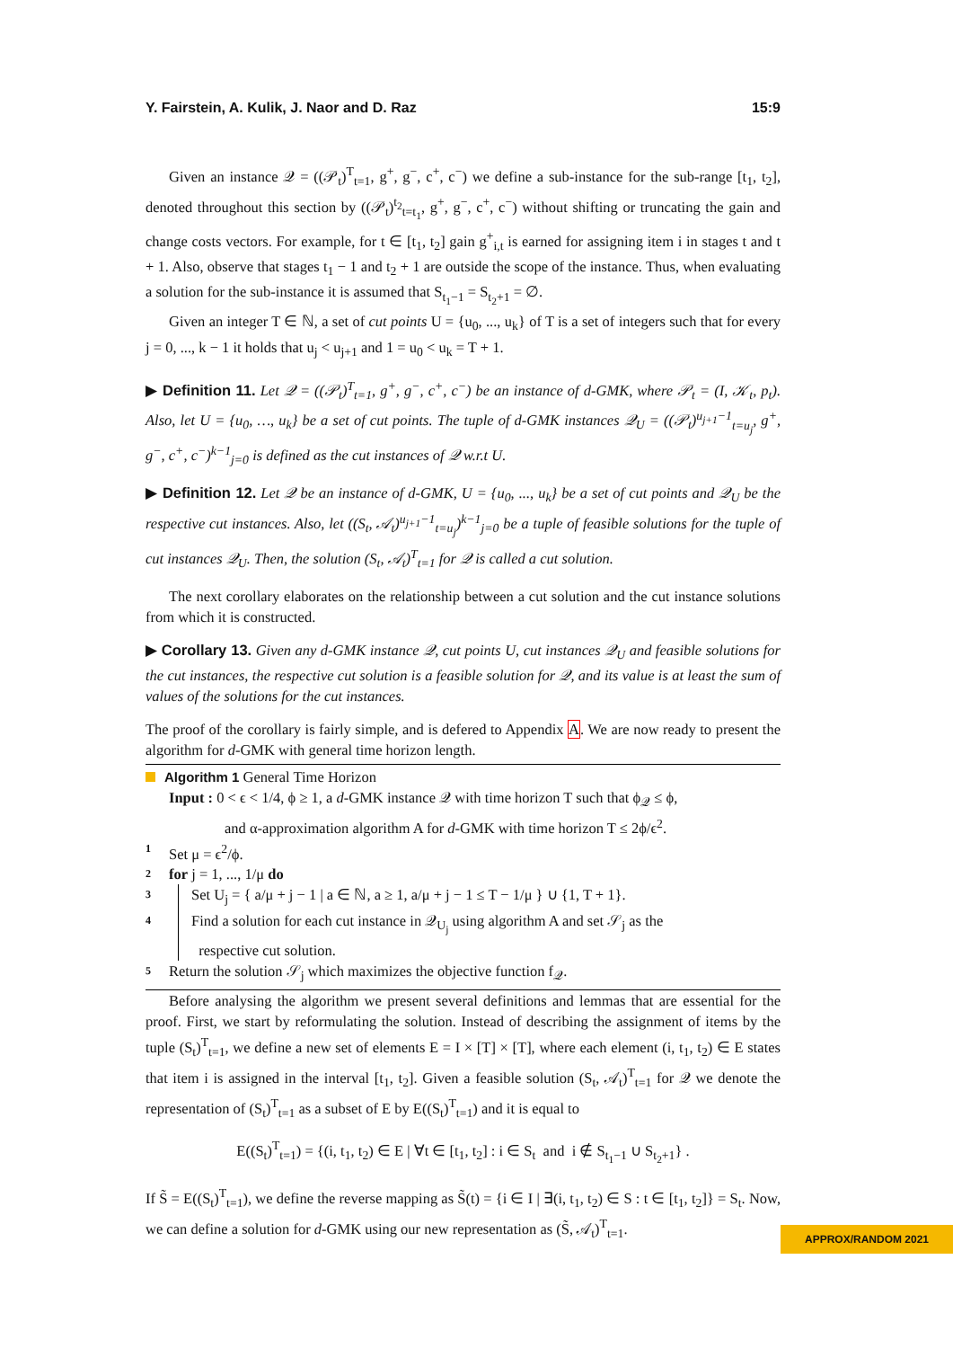Y. Fairstein, A. Kulik, J. Naor and D. Raz 15:9
Given an instance 𝒬 = ((𝒫<sub>t</sub>)<sup>T</sup><sub>t=1</sub>, g<sup>+</sup>, g<sup>−</sup>, c<sup>+</sup>, c<sup>−</sup>) we define a sub-instance for the sub-range [t<sub>1</sub>, t<sub>2</sub>], denoted throughout this section by ((𝒫<sub>t</sub>)<sup>t<sub>2</sub></sup><sub>t=t<sub>1</sub></sub>, g<sup>+</sup>, g<sup>−</sup>, c<sup>+</sup>, c<sup>−</sup>) without shifting or truncating the gain and change costs vectors. For example, for t ∈ [t<sub>1</sub>, t<sub>2</sub>] gain g<sup>+</sup><sub>i,t</sub> is earned for assigning item i in stages t and t + 1. Also, observe that stages t<sub>1</sub> − 1 and t<sub>2</sub> + 1 are outside the scope of the instance. Thus, when evaluating a solution for the sub-instance it is assumed that S<sub>t<sub>1</sub>−1</sub> = S<sub>t<sub>2</sub>+1</sub> = ∅.
Given an integer T ∈ ℕ, a set of cut points U = {u<sub>0</sub>, ..., u<sub>k</sub>} of T is a set of integers such that for every j = 0, ..., k − 1 it holds that u<sub>j</sub> < u<sub>j+1</sub> and 1 = u<sub>0</sub> < u<sub>k</sub> = T + 1.
▶ Definition 11. Let 𝒬 = ((𝒫<sub>t</sub>)<sup>T</sup><sub>t=1</sub>, g<sup>+</sup>, g<sup>−</sup>, c<sup>+</sup>, c<sup>−</sup>) be an instance of d-GMK, where 𝒫<sub>t</sub> = (I, 𝒦<sub>t</sub>, p<sub>t</sub>). Also, let U = {u<sub>0</sub>, …, u<sub>k</sub>} be a set of cut points. The tuple of d-GMK instances 𝒬<sub>U</sub> = ((𝒫<sub>t</sub>)<sup>u<sub>j+1</sub>−1</sup><sub>t=u<sub>j</sub></sub>, g<sup>+</sup>, g<sup>−</sup>, c<sup>+</sup>, c<sup>−</sup>)<sup>k−1</sup><sub>j=0</sub> is defined as the cut instances of 𝒬 w.r.t U.
▶ Definition 12. Let 𝒬 be an instance of d-GMK, U = {u<sub>0</sub>, ..., u<sub>k</sub>} be a set of cut points and 𝒬<sub>U</sub> be the respective cut instances. Also, let ((S<sub>t</sub>, 𝒜<sub>t</sub>)<sup>u<sub>j+1</sub>−1</sup><sub>t=u<sub>j</sub></sub>)<sup>k−1</sup><sub>j=0</sub> be a tuple of feasible solutions for the tuple of cut instances 𝒬<sub>U</sub>. Then, the solution (S<sub>t</sub>, 𝒜<sub>t</sub>)<sup>T</sup><sub>t=1</sub> for 𝒬 is called a cut solution.
The next corollary elaborates on the relationship between a cut solution and the cut instance solutions from which it is constructed.
▶ Corollary 13. Given any d-GMK instance 𝒬, cut points U, cut instances 𝒬<sub>U</sub> and feasible solutions for the cut instances, the respective cut solution is a feasible solution for 𝒬, and its value is at least the sum of values of the solutions for the cut instances.
The proof of the corollary is fairly simple, and is defered to Appendix A. We are now ready to present the algorithm for d-GMK with general time horizon length.
Algorithm 1 General Time Horizon
Input : 0 < ϵ < 1/4, ϕ ≥ 1, a d-GMK instance 𝒬 with time horizon T such that ϕ<sub>𝒬</sub> ≤ ϕ,
and α-approximation algorithm A for d-GMK with time horizon T ≤ 2ϕ/ϵ<sup>2</sup>.
1 Set μ = ϵ<sup>2</sup>/ϕ.
2 for j = 1, ..., 1/μ do
3 Set U<sub>j</sub> = { a/μ + j − 1 | a ∈ ℕ, a ≥ 1, a/μ + j − 1 ≤ T − 1/μ } ∪ {1, T + 1}.
4 Find a solution for each cut instance in 𝒬<sub>U<sub>j</sub></sub> using algorithm A and set 𝒮<sub>j</sub> as the
respective cut solution.
5 Return the solution 𝒮<sub>j</sub> which maximizes the objective function f<sub>𝒬</sub>.
Before analysing the algorithm we present several definitions and lemmas that are essential for the proof. First, we start by reformulating the solution. Instead of describing the assignment of items by the tuple (S<sub>t</sub>)<sup>T</sup><sub>t=1</sub>, we define a new set of elements E = I × [T] × [T], where each element (i, t<sub>1</sub>, t<sub>2</sub>) ∈ E states that item i is assigned in the interval [t<sub>1</sub>, t<sub>2</sub>]. Given a feasible solution (S<sub>t</sub>, 𝒜<sub>t</sub>)<sup>T</sup><sub>t=1</sub> for 𝒬 we denote the representation of (S<sub>t</sub>)<sup>T</sup><sub>t=1</sub> as a subset of E by E((S<sub>t</sub>)<sup>T</sup><sub>t=1</sub>) and it is equal to
E((S<sub>t</sub>)<sup>T</sup><sub>t=1</sub>) = {(i, t<sub>1</sub>, t<sub>2</sub>) ∈ E | ∀t ∈ [t<sub>1</sub>, t<sub>2</sub>] : i ∈ S<sub>t</sub> and i ∉ S<sub>t<sub>1</sub>−1</sub> ∪ S<sub>t<sub>2</sub>+1</sub>} .
If S̃ = E((S<sub>t</sub>)<sup>T</sup><sub>t=1</sub>), we define the reverse mapping as S̃(t) = {i ∈ I | ∃(i, t<sub>1</sub>, t<sub>2</sub>) ∈ S : t ∈ [t<sub>1</sub>, t<sub>2</sub>]} = S<sub>t</sub>. Now, we can define a solution for d-GMK using our new representation as (S̃, 𝒜<sub>t</sub>)<sup>T</sup><sub>t=1</sub>.
APPROX/RANDOM 2021